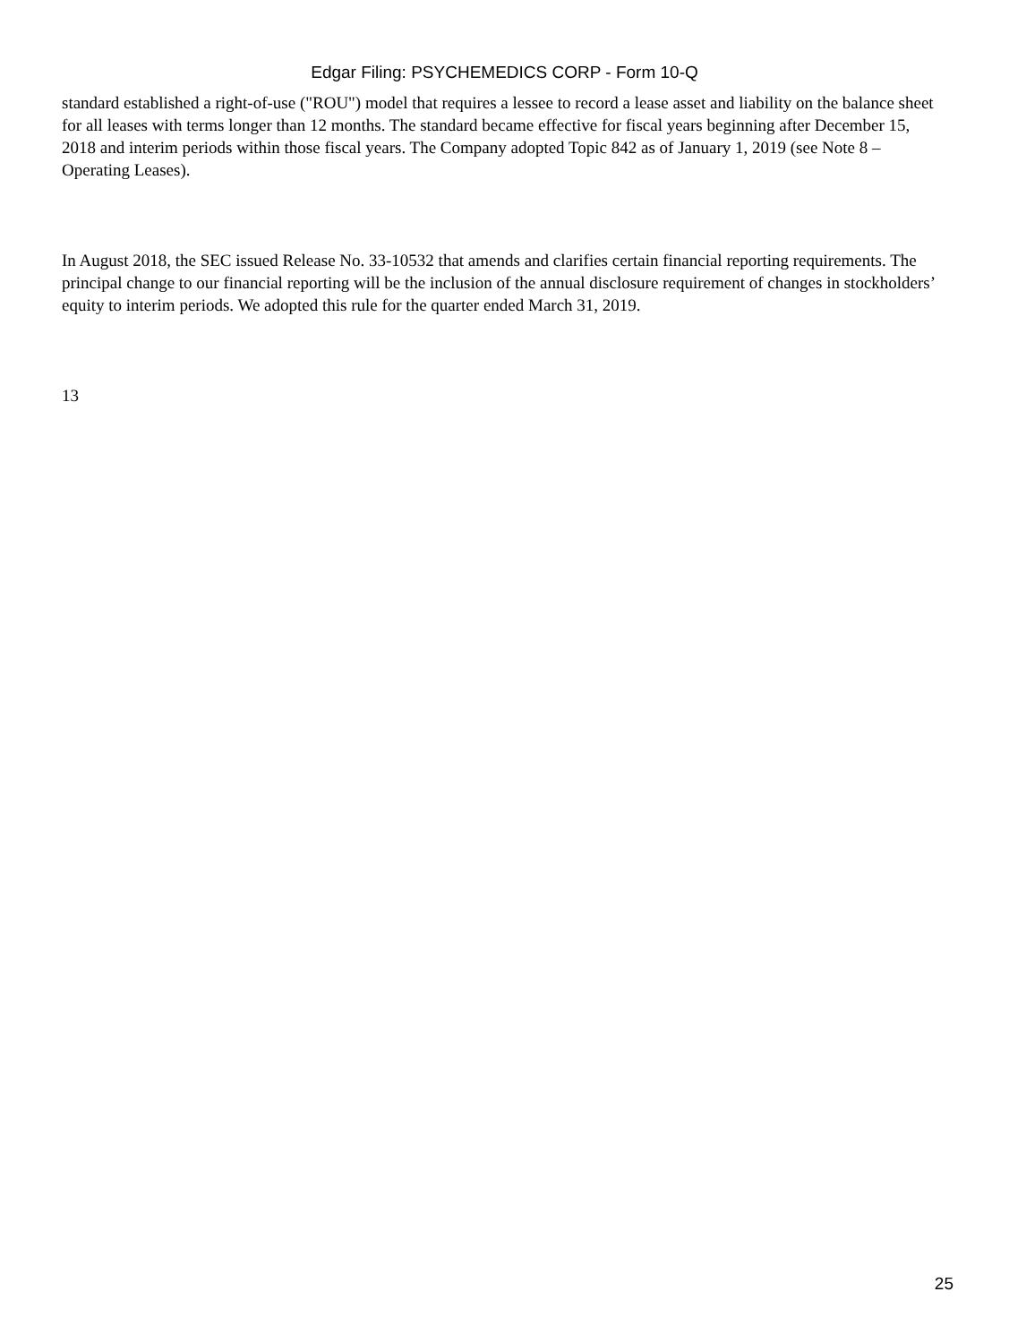Edgar Filing: PSYCHEMEDICS CORP - Form 10-Q
standard established a right-of-use ("ROU") model that requires a lessee to record a lease asset and liability on the balance sheet for all leases with terms longer than 12 months. The standard became effective for fiscal years beginning after December 15, 2018 and interim periods within those fiscal years. The Company adopted Topic 842 as of January 1, 2019 (see Note 8 – Operating Leases).
In August 2018, the SEC issued Release No. 33-10532 that amends and clarifies certain financial reporting requirements. The principal change to our financial reporting will be the inclusion of the annual disclosure requirement of changes in stockholders’ equity to interim periods. We adopted this rule for the quarter ended March 31, 2019.
13
25